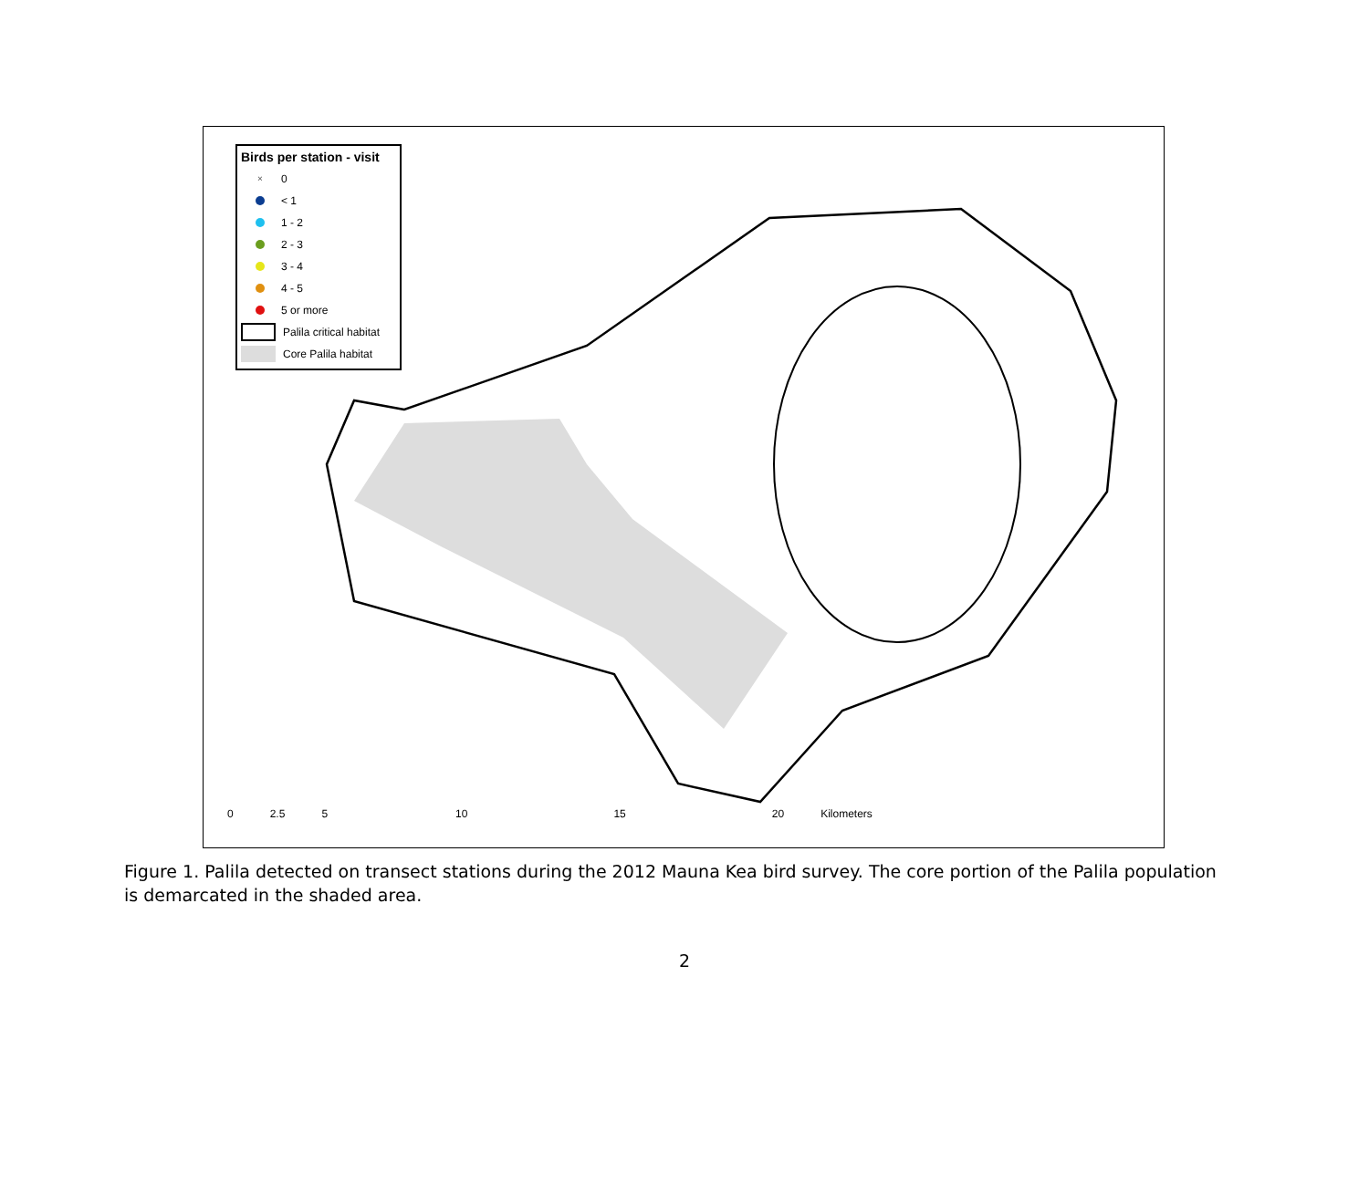Birds per station - visit
× 0
< 1
1 - 2
2 - 3
3 - 4
4 - 5
5 or more
Palila critical habitat
Core Palila habitat
0 2.5 5 10 15 20 Kilometers
Figure 1. Palila detected on transect stations during the 2012 Mauna Kea bird survey. The core portion of the Palila population is demarcated in the shaded area.
2